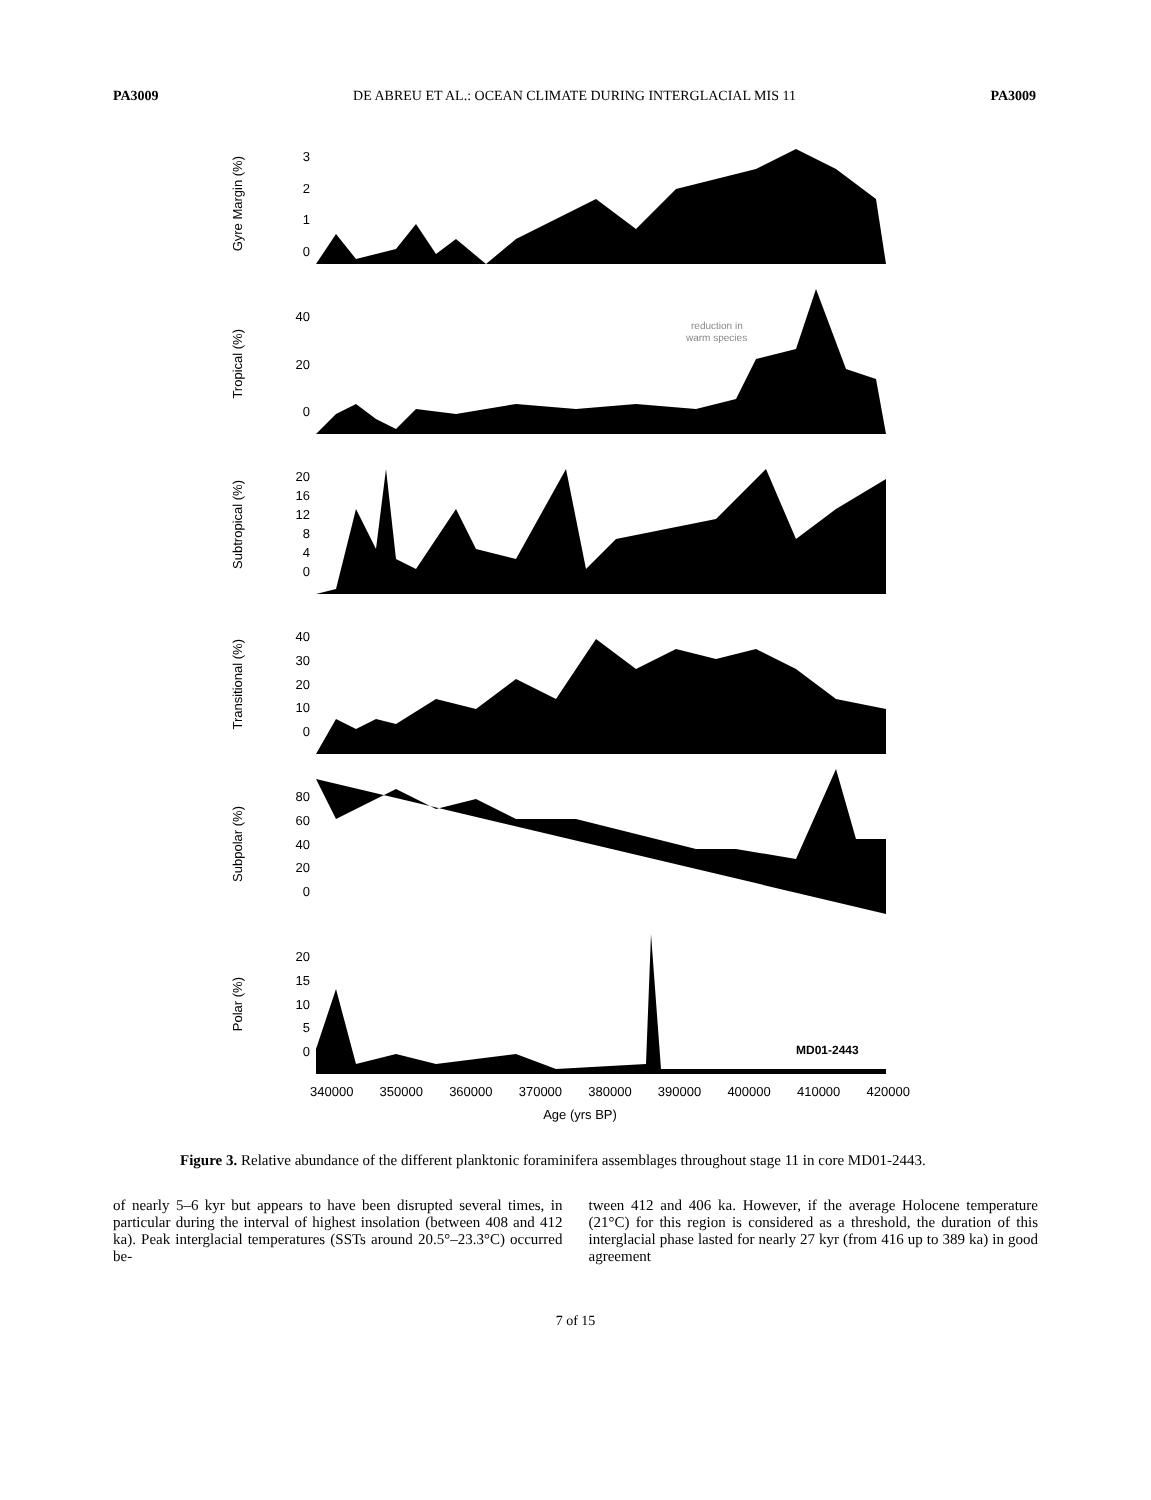PA3009 DE ABREU ET AL.: OCEAN CLIMATE DURING INTERGLACIAL MIS 11 PA3009
Gyre Margin (%)
3210
Tropical (%)
40
20
0
reduction in
warm species
Subtropical (%)
20
16
12
840
Transitional (%)
40
30
20
10
0
Subpolar (%)
80
60
40
20
0
Polar (%)
20
15
10
50
MD01-2443
340000 350000 360000 370000 380000 390000 400000 410000 420000
Age (yrs BP)
Figure 3. Relative abundance of the different planktonic foraminifera assemblages throughout stage 11 in core MD01-2443.
of nearly 5–6 kyr but appears to have been disrupted several times, in particular during the interval of highest insolation (between 408 and 412 ka). Peak interglacial temperatures (SSTs around 20.5°–23.3°C) occurred be-
tween 412 and 406 ka. However, if the average Holocene temperature (21°C) for this region is considered as a threshold, the duration of this interglacial phase lasted for nearly 27 kyr (from 416 up to 389 ka) in good agreement
7 of 15